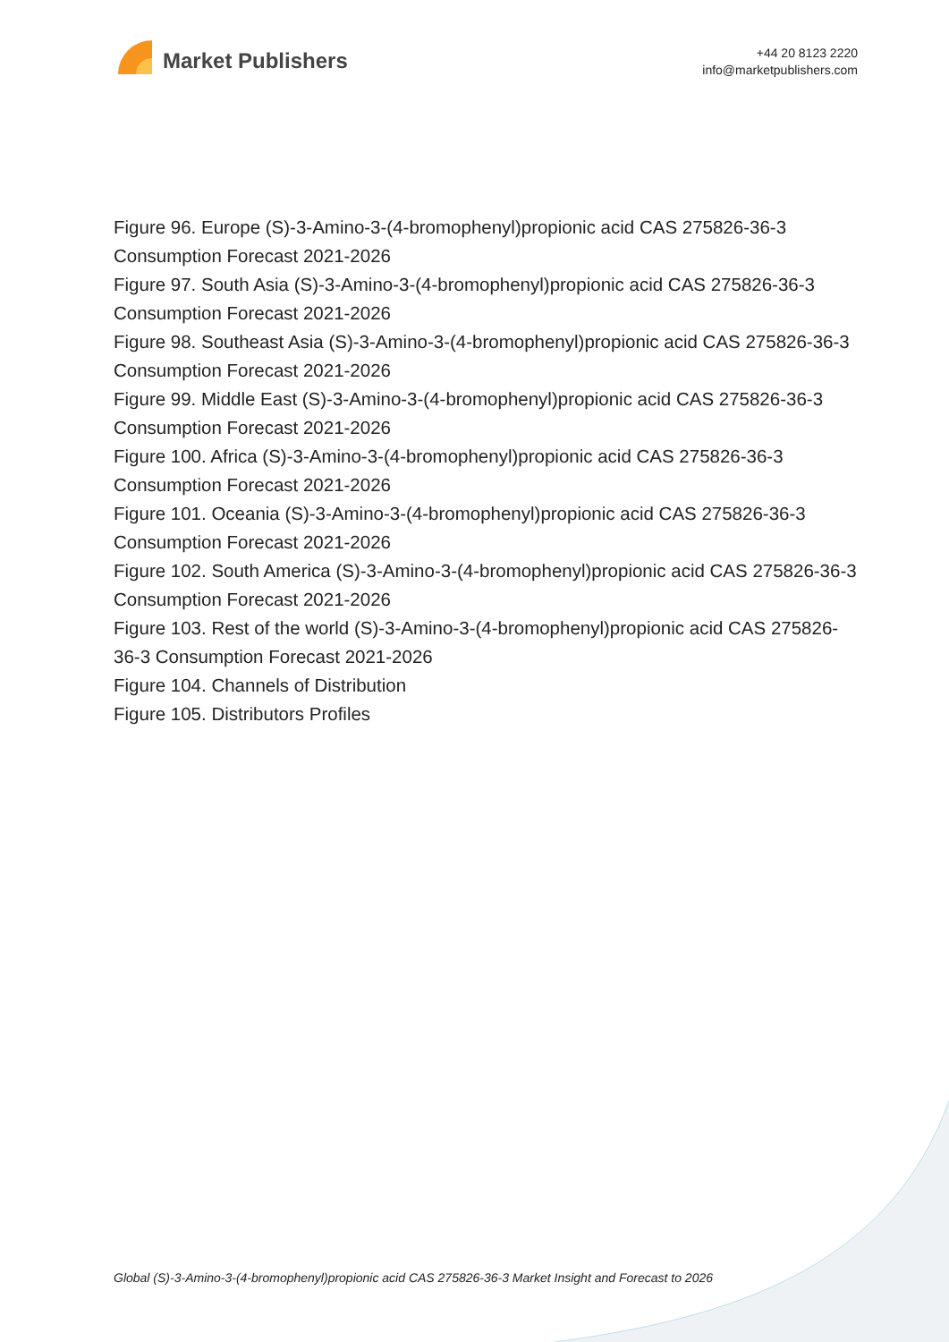Market Publishers
+44 20 8123 2220
info@marketpublishers.com
Figure 96. Europe (S)-3-Amino-3-(4-bromophenyl)propionic acid CAS 275826-36-3 Consumption Forecast 2021-2026
Figure 97. South Asia (S)-3-Amino-3-(4-bromophenyl)propionic acid CAS 275826-36-3 Consumption Forecast 2021-2026
Figure 98. Southeast Asia (S)-3-Amino-3-(4-bromophenyl)propionic acid CAS 275826-36-3 Consumption Forecast 2021-2026
Figure 99. Middle East (S)-3-Amino-3-(4-bromophenyl)propionic acid CAS 275826-36-3 Consumption Forecast 2021-2026
Figure 100. Africa (S)-3-Amino-3-(4-bromophenyl)propionic acid CAS 275826-36-3 Consumption Forecast 2021-2026
Figure 101. Oceania (S)-3-Amino-3-(4-bromophenyl)propionic acid CAS 275826-36-3 Consumption Forecast 2021-2026
Figure 102. South America (S)-3-Amino-3-(4-bromophenyl)propionic acid CAS 275826-36-3 Consumption Forecast 2021-2026
Figure 103. Rest of the world (S)-3-Amino-3-(4-bromophenyl)propionic acid CAS 275826-36-3 Consumption Forecast 2021-2026
Figure 104. Channels of Distribution
Figure 105. Distributors Profiles
Global (S)-3-Amino-3-(4-bromophenyl)propionic acid CAS 275826-36-3 Market Insight and Forecast to 2026